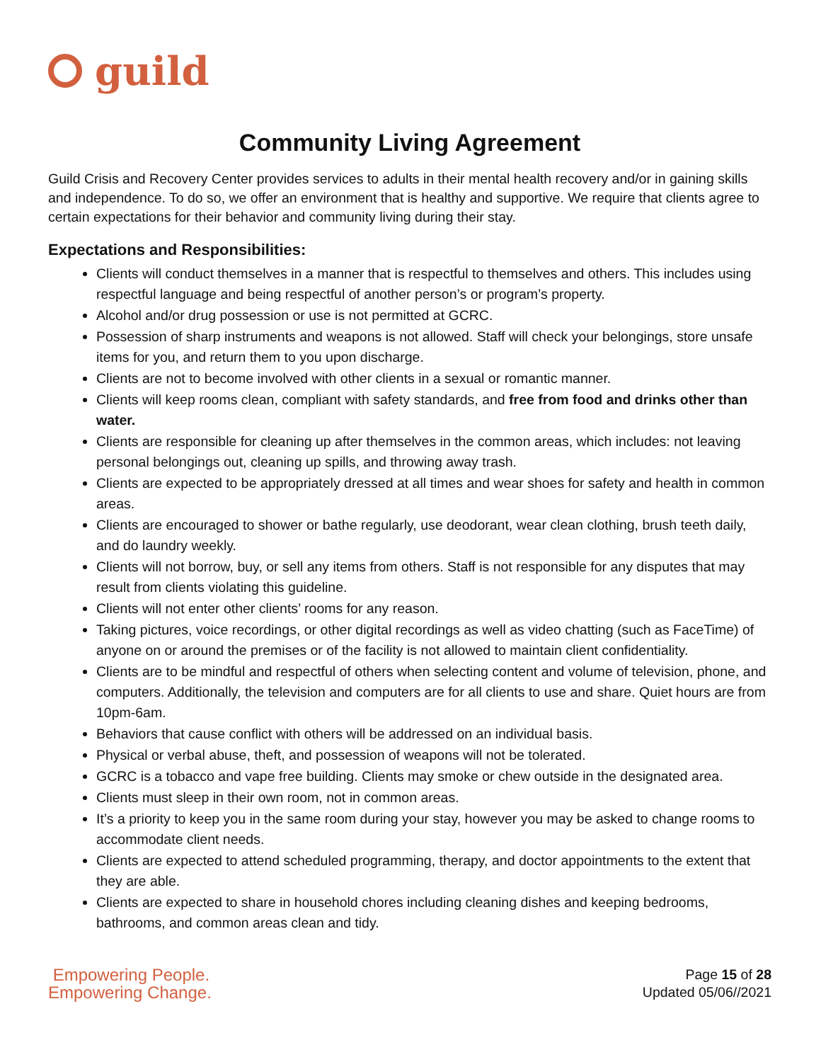guild
Community Living Agreement
Guild Crisis and Recovery Center provides services to adults in their mental health recovery and/or in gaining skills and independence. To do so, we offer an environment that is healthy and supportive. We require that clients agree to certain expectations for their behavior and community living during their stay.
Expectations and Responsibilities:
Clients will conduct themselves in a manner that is respectful to themselves and others. This includes using respectful language and being respectful of another person’s or program’s property.
Alcohol and/or drug possession or use is not permitted at GCRC.
Possession of sharp instruments and weapons is not allowed. Staff will check your belongings, store unsafe items for you, and return them to you upon discharge.
Clients are not to become involved with other clients in a sexual or romantic manner.
Clients will keep rooms clean, compliant with safety standards, and free from food and drinks other than water.
Clients are responsible for cleaning up after themselves in the common areas, which includes: not leaving personal belongings out, cleaning up spills, and throwing away trash.
Clients are expected to be appropriately dressed at all times and wear shoes for safety and health in common areas.
Clients are encouraged to shower or bathe regularly, use deodorant, wear clean clothing, brush teeth daily, and do laundry weekly.
Clients will not borrow, buy, or sell any items from others. Staff is not responsible for any disputes that may result from clients violating this guideline.
Clients will not enter other clients’ rooms for any reason.
Taking pictures, voice recordings, or other digital recordings as well as video chatting (such as FaceTime) of anyone on or around the premises or of the facility is not allowed to maintain client confidentiality.
Clients are to be mindful and respectful of others when selecting content and volume of television, phone, and computers. Additionally, the television and computers are for all clients to use and share. Quiet hours are from 10pm-6am.
Behaviors that cause conflict with others will be addressed on an individual basis.
Physical or verbal abuse, theft, and possession of weapons will not be tolerated.
GCRC is a tobacco and vape free building. Clients may smoke or chew outside in the designated area.
Clients must sleep in their own room, not in common areas.
It’s a priority to keep you in the same room during your stay, however you may be asked to change rooms to accommodate client needs.
Clients are expected to attend scheduled programming, therapy, and doctor appointments to the extent that they are able.
Clients are expected to share in household chores including cleaning dishes and keeping bedrooms, bathrooms, and common areas clean and tidy.
Empowering People.
Empowering Change.
Page 15 of 28
Updated 05/06//2021